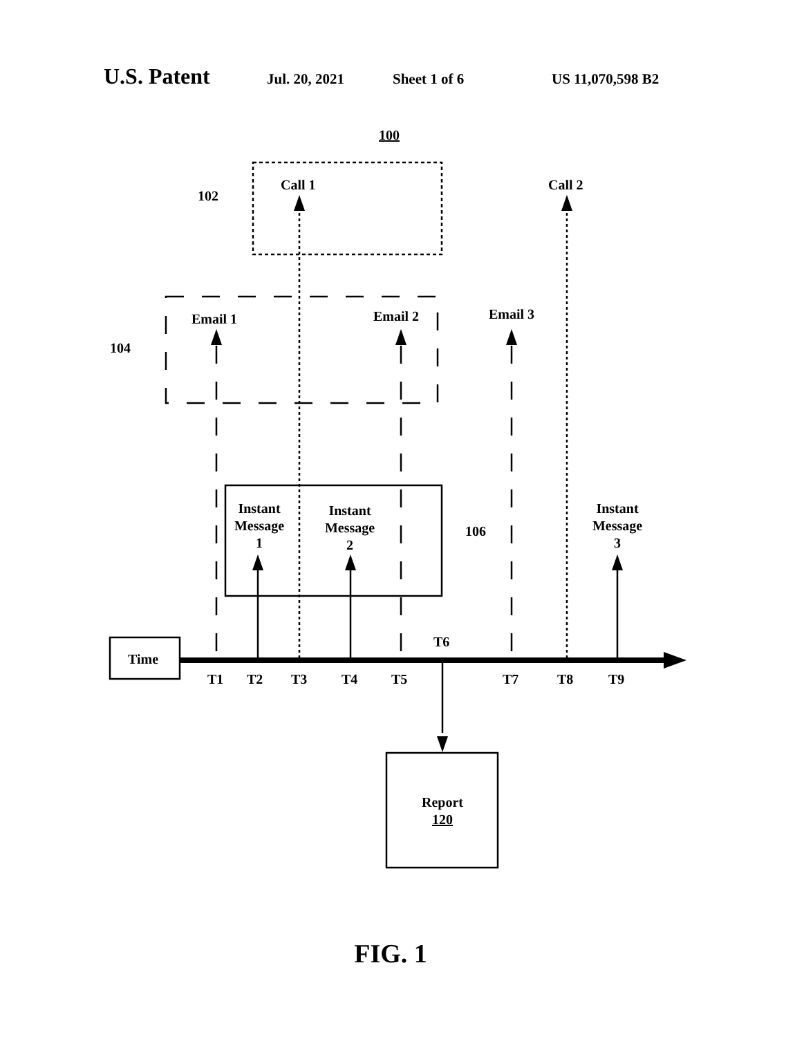U.S. Patent Jul. 20, 2021 Sheet 1 of 6 US 11,070,598 B2
100
Call 1
Call 2
102
Email 1
Email 2
Email 3
104
Instant
Message
1
Instant
Message
2
Instant
Message
3
106
Time
T6
T1
T2
T3
T4
T5
T7
T8
T9
Report
120
FIG. 1